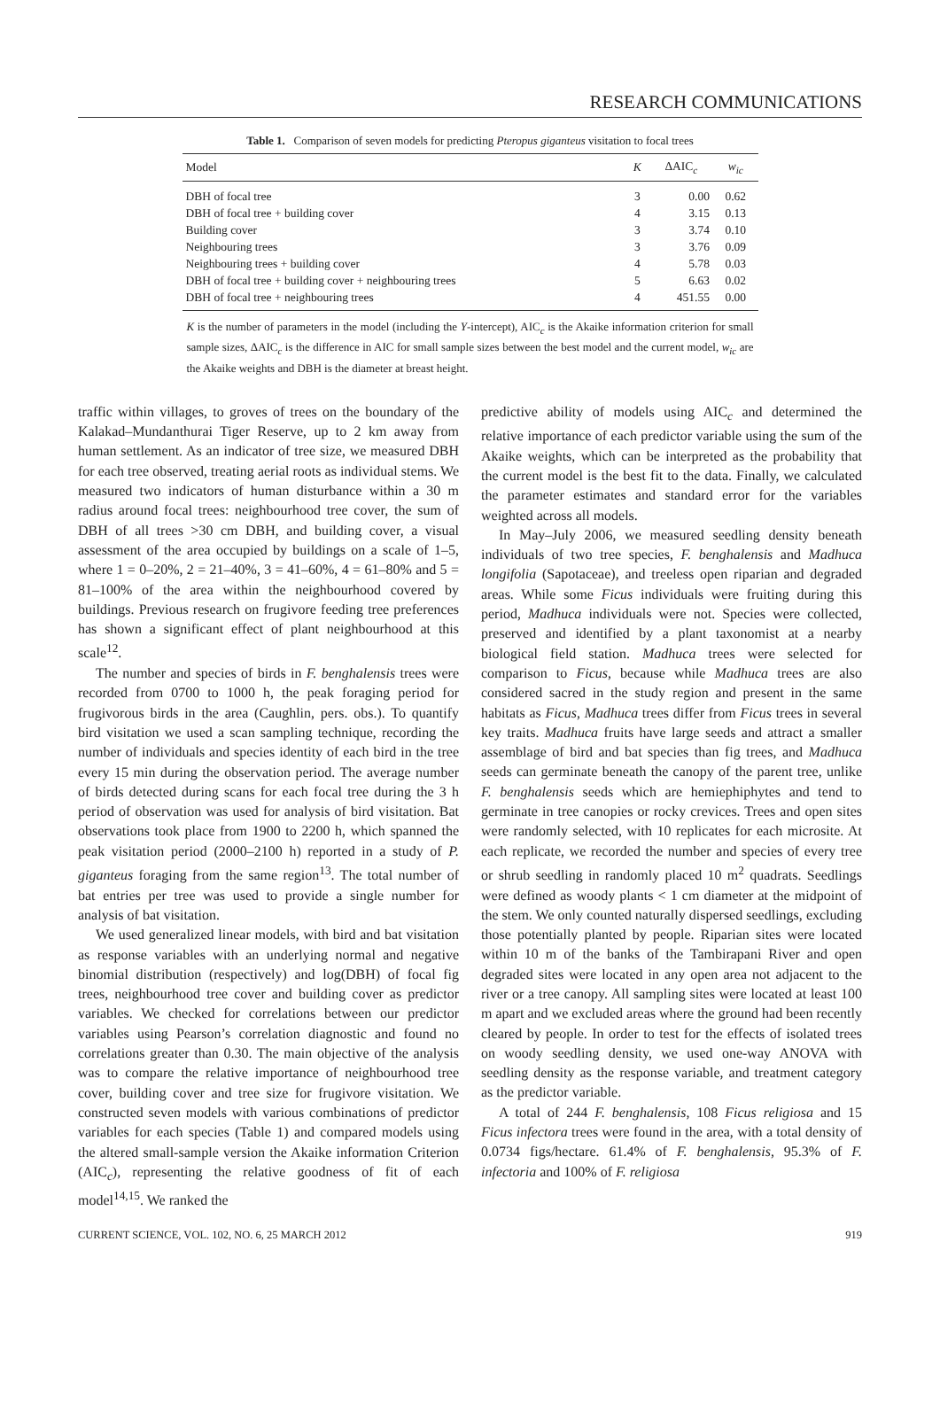RESEARCH COMMUNICATIONS
Table 1. Comparison of seven models for predicting Pteropus giganteus visitation to focal trees
| Model | K | ΔAIC<sub>c</sub> | w<sub>ic</sub> |
| --- | --- | --- | --- |
| DBH of focal tree | 3 | 0.00 | 0.62 |
| DBH of focal tree + building cover | 4 | 3.15 | 0.13 |
| Building cover | 3 | 3.74 | 0.10 |
| Neighbouring trees | 3 | 3.76 | 0.09 |
| Neighbouring trees + building cover | 4 | 5.78 | 0.03 |
| DBH of focal tree + building cover + neighbouring trees | 5 | 6.63 | 0.02 |
| DBH of focal tree + neighbouring trees | 4 | 451.55 | 0.00 |
K is the number of parameters in the model (including the Y-intercept), AIC<sub>c</sub> is the Akaike information criterion for small sample sizes, ΔAIC<sub>c</sub> is the difference in AIC for small sample sizes between the best model and the current model, w<sub>ic</sub> are the Akaike weights and DBH is the diameter at breast height.
traffic within villages, to groves of trees on the boundary of the Kalakad–Mundanthurai Tiger Reserve, up to 2 km away from human settlement. As an indicator of tree size, we measured DBH for each tree observed, treating aerial roots as individual stems. We measured two indicators of human disturbance within a 30 m radius around focal trees: neighbourhood tree cover, the sum of DBH of all trees >30 cm DBH, and building cover, a visual assessment of the area occupied by buildings on a scale of 1–5, where 1 = 0–20%, 2 = 21–40%, 3 = 41–60%, 4 = 61–80% and 5 = 81–100% of the area within the neighbourhood covered by buildings. Previous research on frugivore feeding tree preferences has shown a significant effect of plant neighbourhood at this scale<sup>12</sup>.
The number and species of birds in F. benghalensis trees were recorded from 0700 to 1000 h, the peak foraging period for frugivorous birds in the area (Caughlin, pers. obs.). To quantify bird visitation we used a scan sampling technique, recording the number of individuals and species identity of each bird in the tree every 15 min during the observation period. The average number of birds detected during scans for each focal tree during the 3 h period of observation was used for analysis of bird visitation. Bat observations took place from 1900 to 2200 h, which spanned the peak visitation period (2000–2100 h) reported in a study of P. giganteus foraging from the same region<sup>13</sup>. The total number of bat entries per tree was used to provide a single number for analysis of bat visitation.
We used generalized linear models, with bird and bat visitation as response variables with an underlying normal and negative binomial distribution (respectively) and log(DBH) of focal fig trees, neighbourhood tree cover and building cover as predictor variables. We checked for correlations between our predictor variables using Pearson’s correlation diagnostic and found no correlations greater than 0.30. The main objective of the analysis was to compare the relative importance of neighbourhood tree cover, building cover and tree size for frugivore visitation. We constructed seven models with various combinations of predictor variables for each species (Table 1) and compared models using the altered small-sample version the Akaike information Criterion (AIC<sub>c</sub>), representing the relative goodness of fit of each model<sup>14,15</sup>. We ranked the
predictive ability of models using AIC<sub>c</sub> and determined the relative importance of each predictor variable using the sum of the Akaike weights, which can be interpreted as the probability that the current model is the best fit to the data. Finally, we calculated the parameter estimates and standard error for the variables weighted across all models.
In May–July 2006, we measured seedling density beneath individuals of two tree species, F. benghalensis and Madhuca longifolia (Sapotaceae), and treeless open riparian and degraded areas. While some Ficus individuals were fruiting during this period, Madhuca individuals were not. Species were collected, preserved and identified by a plant taxonomist at a nearby biological field station. Madhuca trees were selected for comparison to Ficus, because while Madhuca trees are also considered sacred in the study region and present in the same habitats as Ficus, Madhuca trees differ from Ficus trees in several key traits. Madhuca fruits have large seeds and attract a smaller assemblage of bird and bat species than fig trees, and Madhuca seeds can germinate beneath the canopy of the parent tree, unlike F. benghalensis seeds which are hemiephiphytes and tend to germinate in tree canopies or rocky crevices. Trees and open sites were randomly selected, with 10 replicates for each microsite. At each replicate, we recorded the number and species of every tree or shrub seedling in randomly placed 10 m<sup>2</sup> quadrats. Seedlings were defined as woody plants < 1 cm diameter at the midpoint of the stem. We only counted naturally dispersed seedlings, excluding those potentially planted by people. Riparian sites were located within 10 m of the banks of the Tambirapani River and open degraded sites were located in any open area not adjacent to the river or a tree canopy. All sampling sites were located at least 100 m apart and we excluded areas where the ground had been recently cleared by people. In order to test for the effects of isolated trees on woody seedling density, we used one-way ANOVA with seedling density as the response variable, and treatment category as the predictor variable.
A total of 244 F. benghalensis, 108 Ficus religiosa and 15 Ficus infectora trees were found in the area, with a total density of 0.0734 figs/hectare. 61.4% of F. benghalensis, 95.3% of F. infectoria and 100% of F. religiosa
CURRENT SCIENCE, VOL. 102, NO. 6, 25 MARCH 2012 919